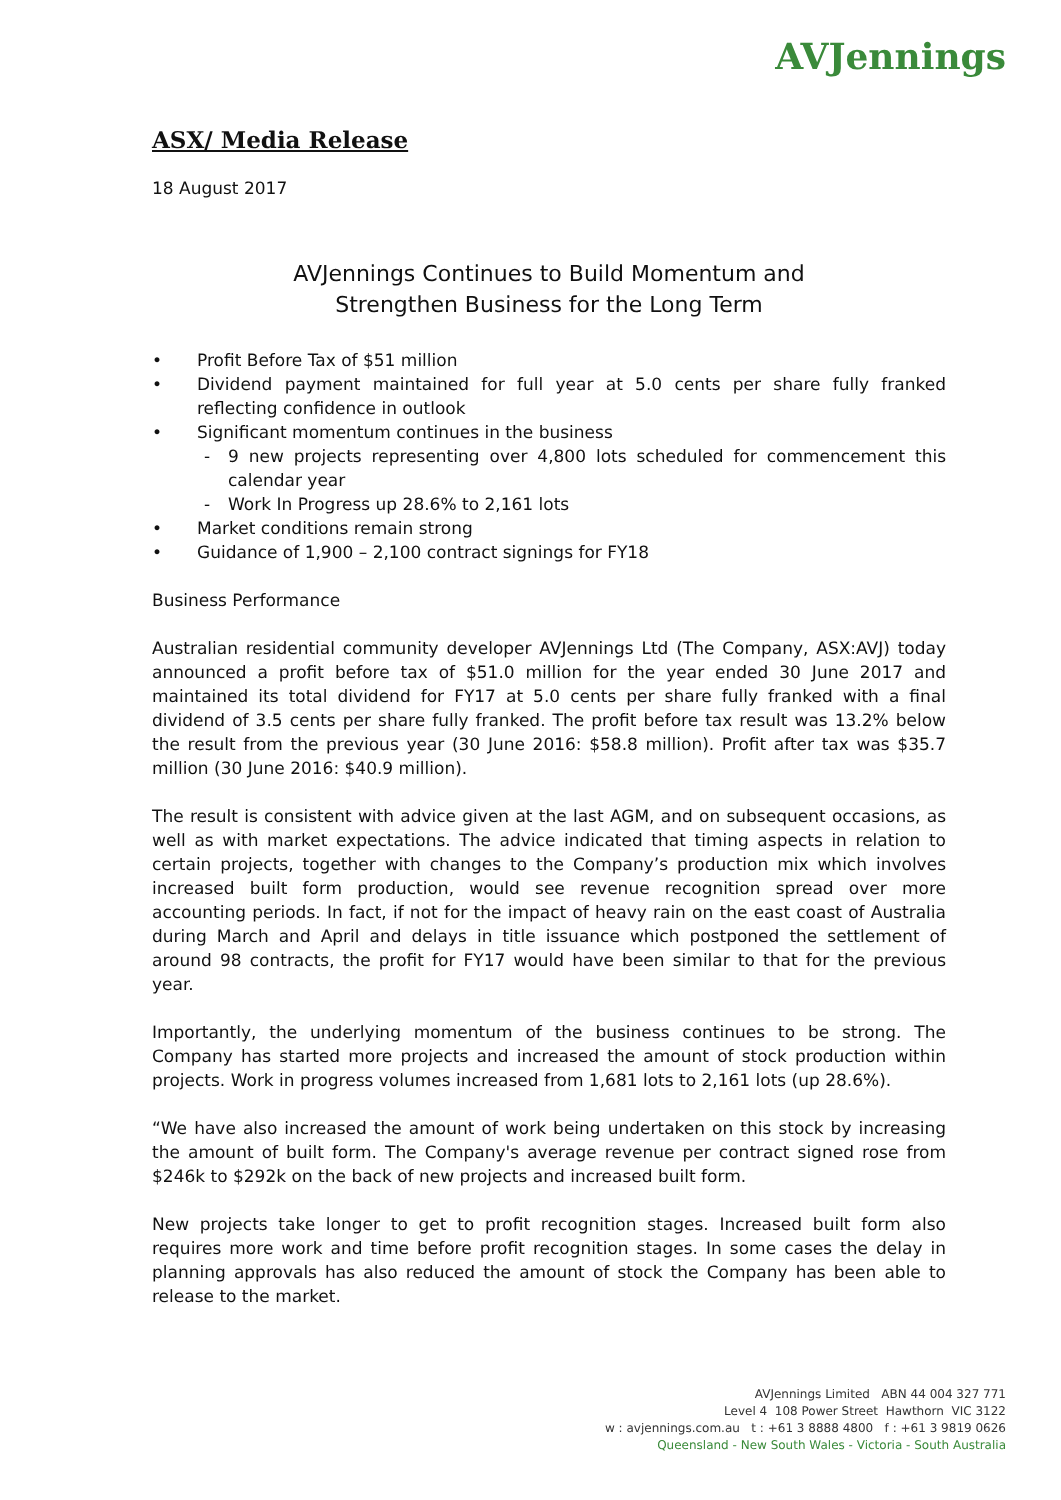AVJennings
ASX/ Media Release
18 August 2017
AVJennings Continues to Build Momentum and
Strengthen Business for the Long Term
• Profit Before Tax of $51 million
• Dividend payment maintained for full year at 5.0 cents per share fully franked reflecting confidence in outlook
• Significant momentum continues in the business
- 9 new projects representing over 4,800 lots scheduled for commencement this calendar year
- Work In Progress up 28.6% to 2,161 lots
• Market conditions remain strong
• Guidance of 1,900 – 2,100 contract signings for FY18
Business Performance
Australian residential community developer AVJennings Ltd (The Company, ASX:AVJ) today announced a profit before tax of $51.0 million for the year ended 30 June 2017 and maintained its total dividend for FY17 at 5.0 cents per share fully franked with a final dividend of 3.5 cents per share fully franked. The profit before tax result was 13.2% below the result from the previous year (30 June 2016: $58.8 million). Profit after tax was $35.7 million (30 June 2016: $40.9 million).
The result is consistent with advice given at the last AGM, and on subsequent occasions, as well as with market expectations. The advice indicated that timing aspects in relation to certain projects, together with changes to the Company’s production mix which involves increased built form production, would see revenue recognition spread over more accounting periods. In fact, if not for the impact of heavy rain on the east coast of Australia during March and April and delays in title issuance which postponed the settlement of around 98 contracts, the profit for FY17 would have been similar to that for the previous year.
Importantly, the underlying momentum of the business continues to be strong. The Company has started more projects and increased the amount of stock production within projects. Work in progress volumes increased from 1,681 lots to 2,161 lots (up 28.6%).
“We have also increased the amount of work being undertaken on this stock by increasing the amount of built form. The Company's average revenue per contract signed rose from $246k to $292k on the back of new projects and increased built form.
New projects take longer to get to profit recognition stages. Increased built form also requires more work and time before profit recognition stages. In some cases the delay in planning approvals has also reduced the amount of stock the Company has been able to release to the market.
AVJennings Limited ABN 44 004 327 771
Level 4 108 Power Street Hawthorn VIC 3122
w : avjennings.com.au t : +61 3 8888 4800 f : +61 3 9819 0626
Queensland - New South Wales - Victoria - South Australia